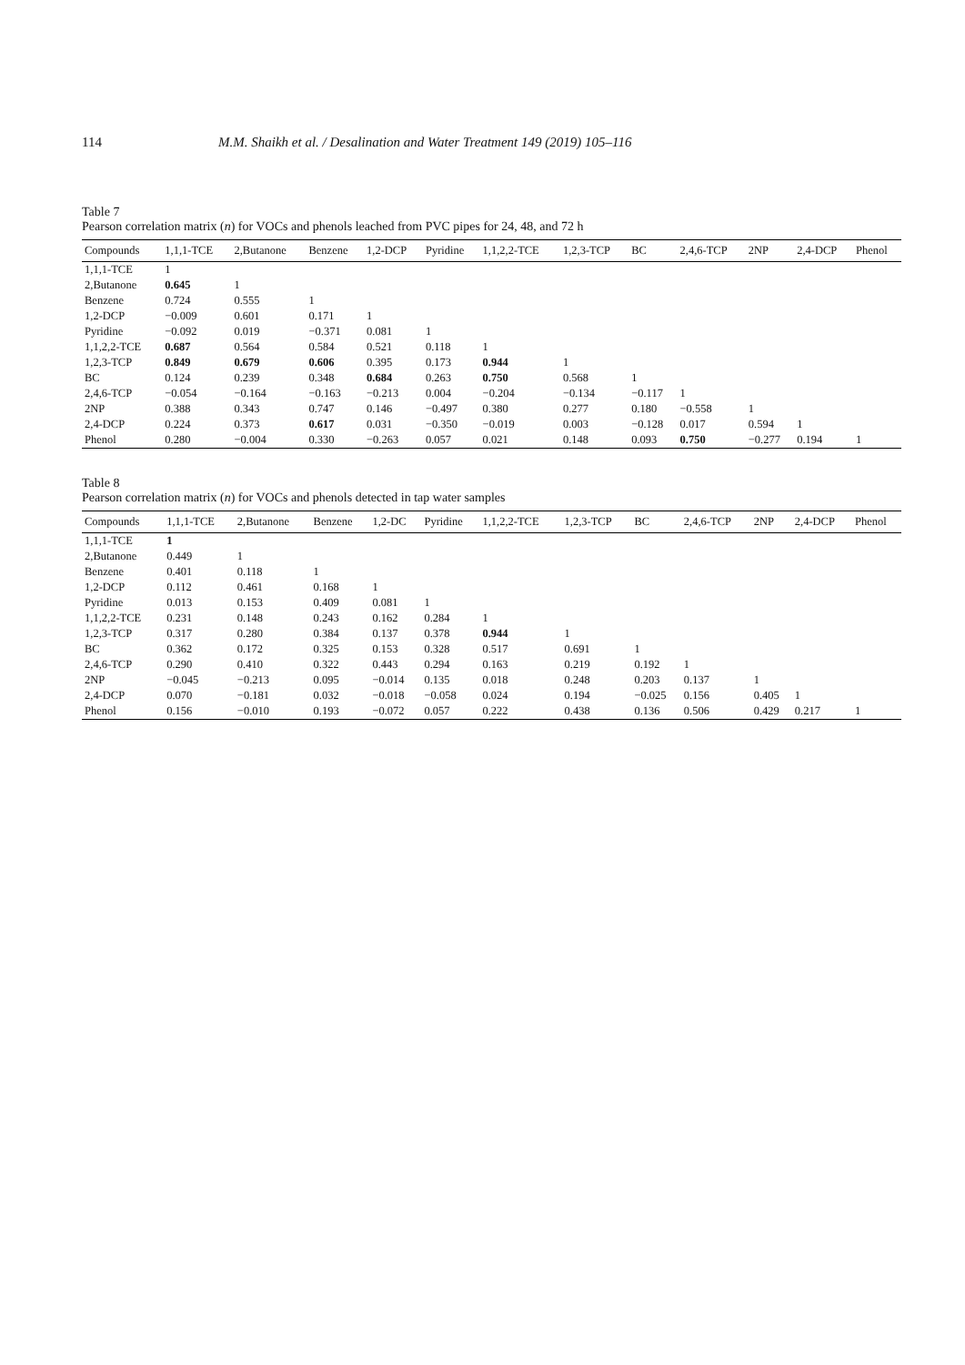114 M.M. Shaikh et al. / Desalination and Water Treatment 149 (2019) 105–116
Table 7
Pearson correlation matrix (n) for VOCs and phenols leached from PVC pipes for 24, 48, and 72 h
| Compounds | 1,1,1-TCE | 2,Butanone | Benzene | 1,2-DCP | Pyridine | 1,1,2,2-TCE | 1,2,3-TCP | BC | 2,4,6-TCP | 2NP | 2,4-DCP | Phenol |
| --- | --- | --- | --- | --- | --- | --- | --- | --- | --- | --- | --- | --- |
| 1,1,1-TCE | 1 | | | | | | | | | | | |
| 2,Butanone | 0.645 | 1 | | | | | | | | | | |
| Benzene | 0.724 | 0.555 | 1 | | | | | | | | | |
| 1,2-DCP | −0.009 | 0.601 | 0.171 | 1 | | | | | | | | |
| Pyridine | −0.092 | 0.019 | −0.371 | 0.081 | 1 | | | | | | | |
| 1,1,2,2-TCE | 0.687 | 0.564 | 0.584 | 0.521 | 0.118 | 1 | | | | | | |
| 1,2,3-TCP | 0.849 | 0.679 | 0.606 | 0.395 | 0.173 | 0.944 | 1 | | | | | |
| BC | 0.124 | 0.239 | 0.348 | 0.684 | 0.263 | 0.750 | 0.568 | 1 | | | | |
| 2,4,6-TCP | −0.054 | −0.164 | −0.163 | −0.213 | 0.004 | −0.204 | −0.134 | −0.117 | 1 | | | |
| 2NP | 0.388 | 0.343 | 0.747 | 0.146 | −0.497 | 0.380 | 0.277 | 0.180 | −0.558 | 1 | | |
| 2,4-DCP | 0.224 | 0.373 | 0.617 | 0.031 | −0.350 | −0.019 | 0.003 | −0.128 | 0.017 | 0.594 | 1 | |
| Phenol | 0.280 | −0.004 | 0.330 | −0.263 | 0.057 | 0.021 | 0.148 | 0.093 | 0.750 | −0.277 | 0.194 | 1 |
Table 8
Pearson correlation matrix (n) for VOCs and phenols detected in tap water samples
| Compounds | 1,1,1-TCE | 2,Butanone | Benzene | 1,2-DC | Pyridine | 1,1,2,2-TCE | 1,2,3-TCP | BC | 2,4,6-TCP | 2NP | 2,4-DCP | Phenol |
| --- | --- | --- | --- | --- | --- | --- | --- | --- | --- | --- | --- | --- |
| 1,1,1-TCE | 1 | | | | | | | | | | | |
| 2,Butanone | 0.449 | 1 | | | | | | | | | | |
| Benzene | 0.401 | 0.118 | 1 | | | | | | | | | |
| 1,2-DCP | 0.112 | 0.461 | 0.168 | 1 | | | | | | | | |
| Pyridine | 0.013 | 0.153 | 0.409 | 0.081 | 1 | | | | | | | |
| 1,1,2,2-TCE | 0.231 | 0.148 | 0.243 | 0.162 | 0.284 | 1 | | | | | | |
| 1,2,3-TCP | 0.317 | 0.280 | 0.384 | 0.137 | 0.378 | 0.944 | 1 | | | | | |
| BC | 0.362 | 0.172 | 0.325 | 0.153 | 0.328 | 0.517 | 0.691 | 1 | | | | |
| 2,4,6-TCP | 0.290 | 0.410 | 0.322 | 0.443 | 0.294 | 0.163 | 0.219 | 0.192 | 1 | | | |
| 2NP | −0.045 | −0.213 | 0.095 | −0.014 | 0.135 | 0.018 | 0.248 | 0.203 | 0.137 | 1 | | |
| 2,4-DCP | 0.070 | −0.181 | 0.032 | −0.018 | −0.058 | 0.024 | 0.194 | −0.025 | 0.156 | 0.405 | 1 | |
| Phenol | 0.156 | −0.010 | 0.193 | −0.072 | 0.057 | 0.222 | 0.438 | 0.136 | 0.506 | 0.429 | 0.217 | 1 |